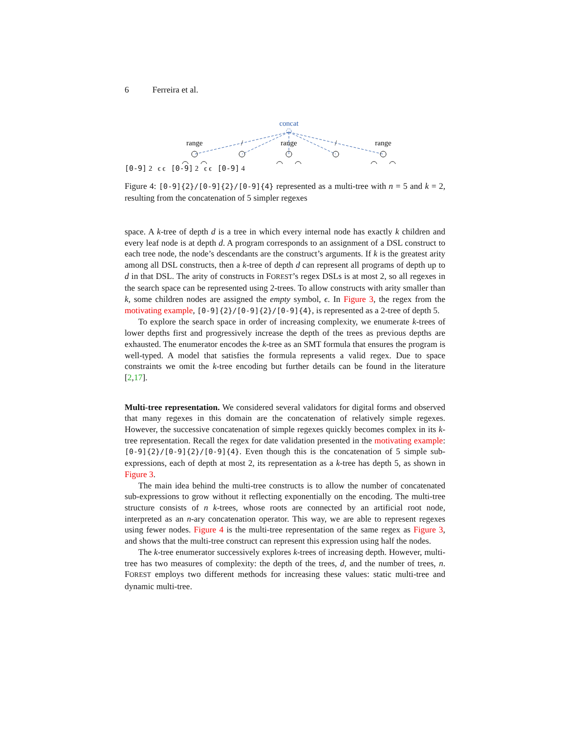6 Ferreira et al.
concat
range
/
range
/
range
[0-9] 2 ϵ ϵ [0-9] 2 ϵ ϵ [0-9] 4
Figure 4: [0-9]{2}/[0-9]{2}/[0-9]{4} represented as a multi-tree with n = 5 and k = 2, resulting from the concatenation of 5 simpler regexes
space. A k-tree of depth d is a tree in which every internal node has exactly k children and every leaf node is at depth d. A program corresponds to an assignment of a DSL construct to each tree node, the node’s descendants are the construct’s arguments. If k is the greatest arity among all DSL constructs, then a k-tree of depth d can represent all programs of depth up to d in that DSL. The arity of constructs in FOREST’s regex DSLs is at most 2, so all regexes in the search space can be represented using 2-trees. To allow constructs with arity smaller than k, some children nodes are assigned the empty symbol, ϵ. In Figure 3, the regex from the motivating example, [0-9]{2}/[0-9]{2}/[0-9]{4}, is represented as a 2-tree of depth 5.
To explore the search space in order of increasing complexity, we enumerate k-trees of lower depths first and progressively increase the depth of the trees as previous depths are exhausted. The enumerator encodes the k-tree as an SMT formula that ensures the program is well-typed. A model that satisfies the formula represents a valid regex. Due to space constraints we omit the k-tree encoding but further details can be found in the literature [2,17].
Multi-tree representation. We considered several validators for digital forms and observed that many regexes in this domain are the concatenation of relatively simple regexes. However, the successive concatenation of simple regexes quickly becomes complex in its k-tree representation. Recall the regex for date validation presented in the motivating example: [0-9]{2}/[0-9]{2}/[0-9]{4}. Even though this is the concatenation of 5 simple sub-expressions, each of depth at most 2, its representation as a k-tree has depth 5, as shown in Figure 3.
The main idea behind the multi-tree constructs is to allow the number of concatenated sub-expressions to grow without it reflecting exponentially on the encoding. The multi-tree structure consists of n k-trees, whose roots are connected by an artificial root node, interpreted as an n-ary concatenation operator. This way, we are able to represent regexes using fewer nodes. Figure 4 is the multi-tree representation of the same regex as Figure 3, and shows that the multi-tree construct can represent this expression using half the nodes.
The k-tree enumerator successively explores k-trees of increasing depth. However, multi-tree has two measures of complexity: the depth of the trees, d, and the number of trees, n. FOREST employs two different methods for increasing these values: static multi-tree and dynamic multi-tree.